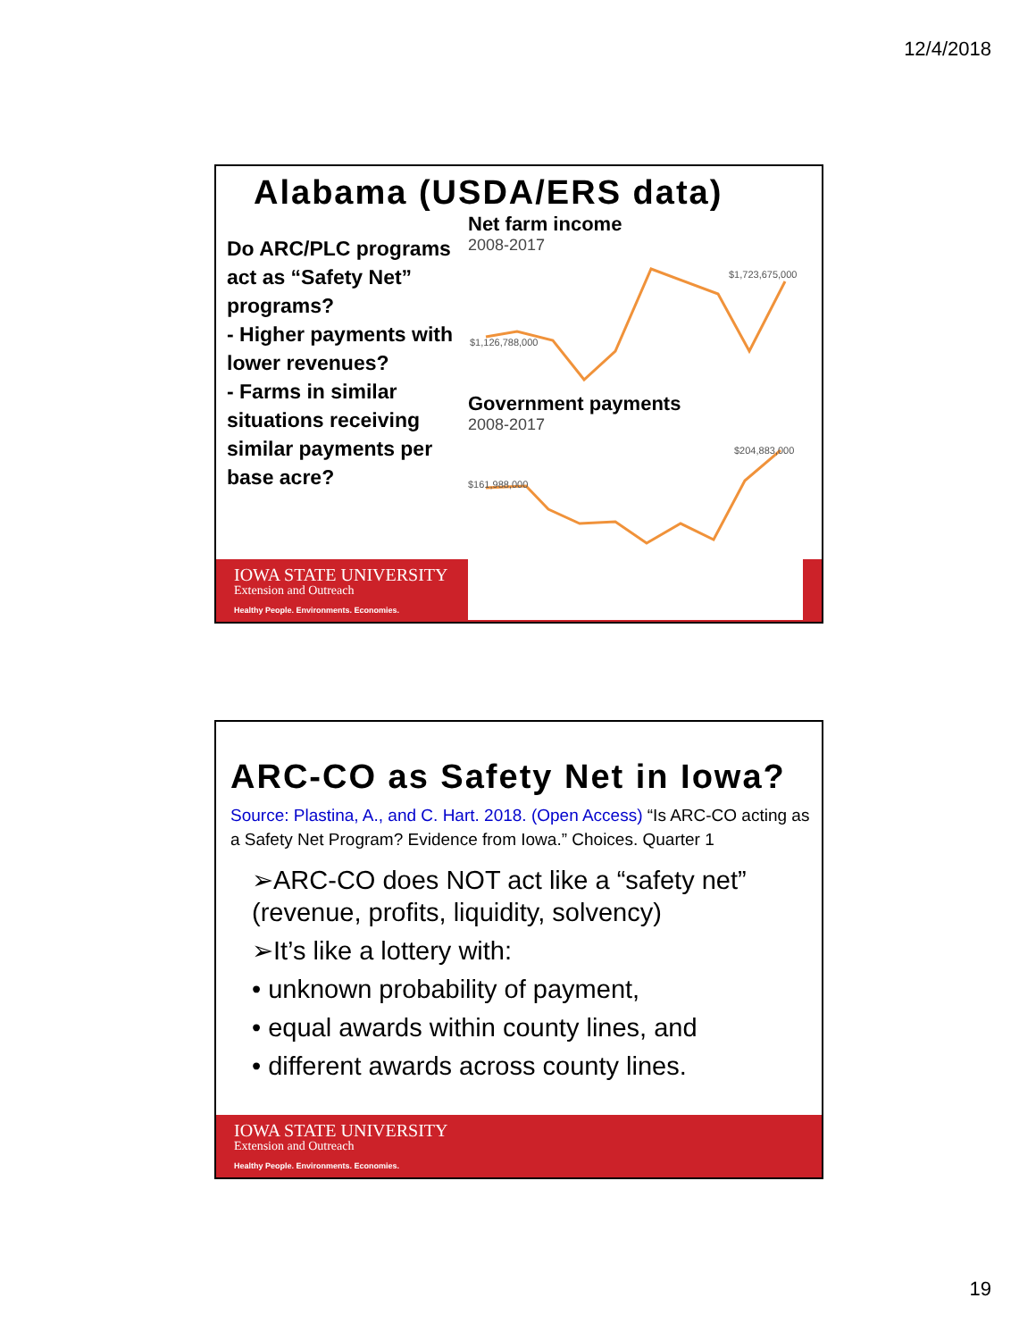12/4/2018
IOWA STATE UNIVERSITY
Extension and Outreach
Healthy People. Environments. Economies.
Alabama (USDA/ERS data)
Do ARC/PLC programs act as “Safety Net” programs?
- Higher payments with lower revenues?
- Farms in similar situations receiving similar payments per base acre?
Net farm income
2008-2017
$1,126,788,000
$1,723,675,000
Government payments
2008-2017
$161,988,000
$204,883,000
IOWA STATE UNIVERSITY
Extension and Outreach
Healthy People. Environments. Economies.
ARC-CO as Safety Net in Iowa?
Source: Plastina, A., and C. Hart. 2018. (Open Access) “Is ARC-CO acting as a Safety Net Program? Evidence from Iowa.” Choices. Quarter 1
➢ARC-CO does NOT act like a “safety net” (revenue, profits, liquidity, solvency)
➢It’s like a lottery with:
• unknown probability of payment,
• equal awards within county lines, and
• different awards across county lines.
19